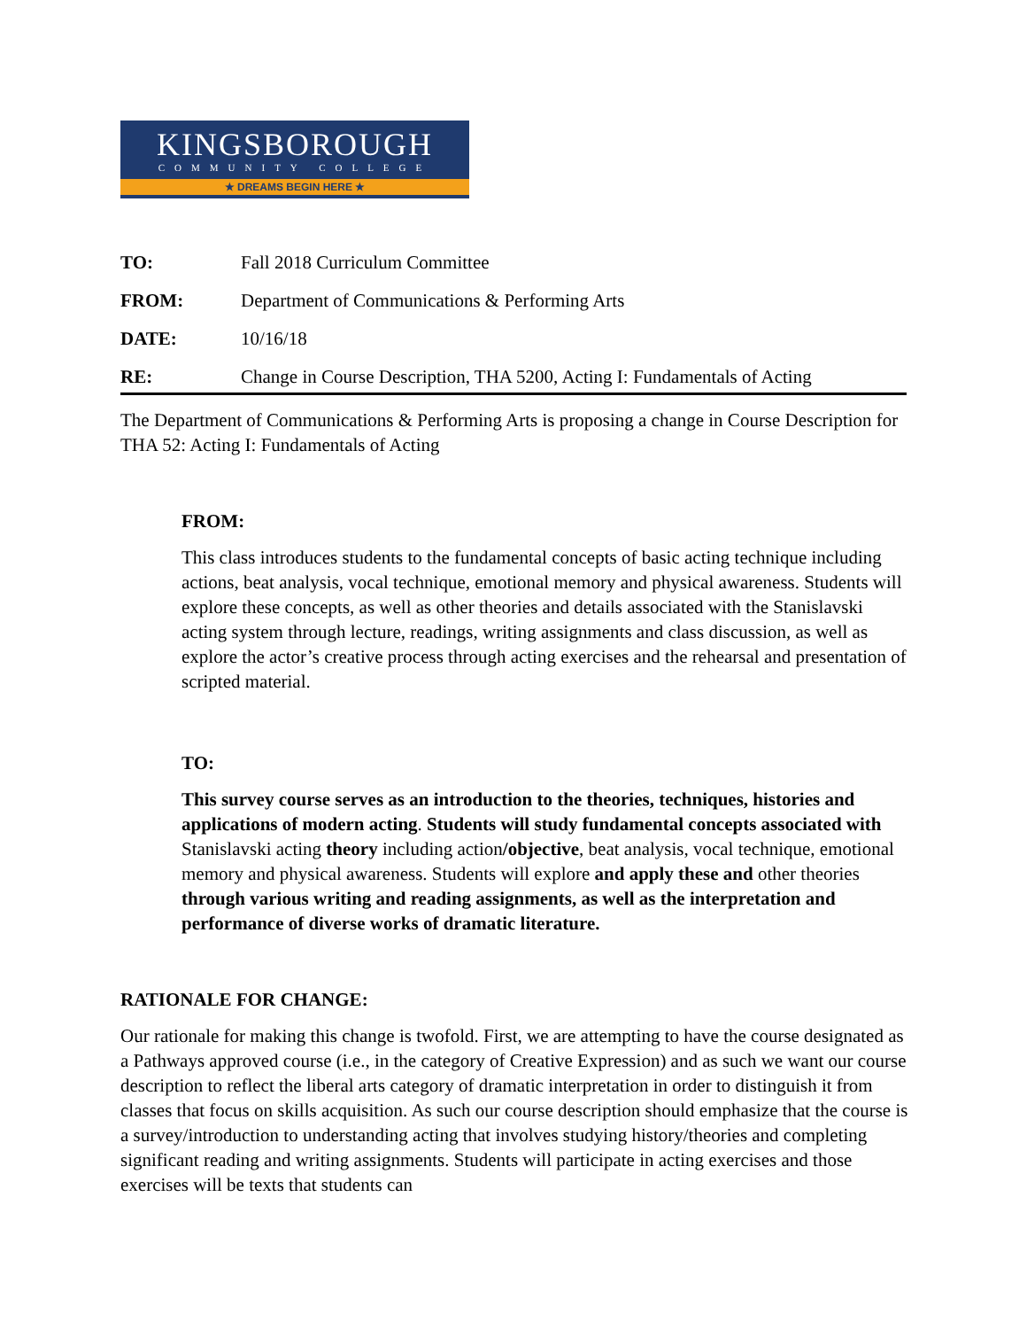KINGSBOROUGH
COMMUNITY COLLEGE
★ DREAMS BEGIN HERE ★
TO: Fall 2018 Curriculum Committee
FROM: Department of Communications & Performing Arts
DATE: 10/16/18
RE: Change in Course Description, THA 5200, Acting I: Fundamentals of Acting
The Department of Communications & Performing Arts is proposing a change in Course Description for THA 52: Acting I: Fundamentals of Acting
FROM:
This class introduces students to the fundamental concepts of basic acting technique including actions, beat analysis, vocal technique, emotional memory and physical awareness. Students will explore these concepts, as well as other theories and details associated with the Stanislavski acting system through lecture, readings, writing assignments and class discussion, as well as explore the actor’s creative process through acting exercises and the rehearsal and presentation of scripted material.
TO:
This survey course serves as an introduction to the theories, techniques, histories and applications of modern acting. Students will study fundamental concepts associated with Stanislavski acting theory including action/objective, beat analysis, vocal technique, emotional memory and physical awareness. Students will explore and apply these and other theories through various writing and reading assignments, as well as the interpretation and performance of diverse works of dramatic literature.
RATIONALE FOR CHANGE:
Our rationale for making this change is twofold. First, we are attempting to have the course designated as a Pathways approved course (i.e., in the category of Creative Expression) and as such we want our course description to reflect the liberal arts category of dramatic interpretation in order to distinguish it from classes that focus on skills acquisition. As such our course description should emphasize that the course is a survey/introduction to understanding acting that involves studying history/theories and completing significant reading and writing assignments. Students will participate in acting exercises and those exercises will be texts that students can